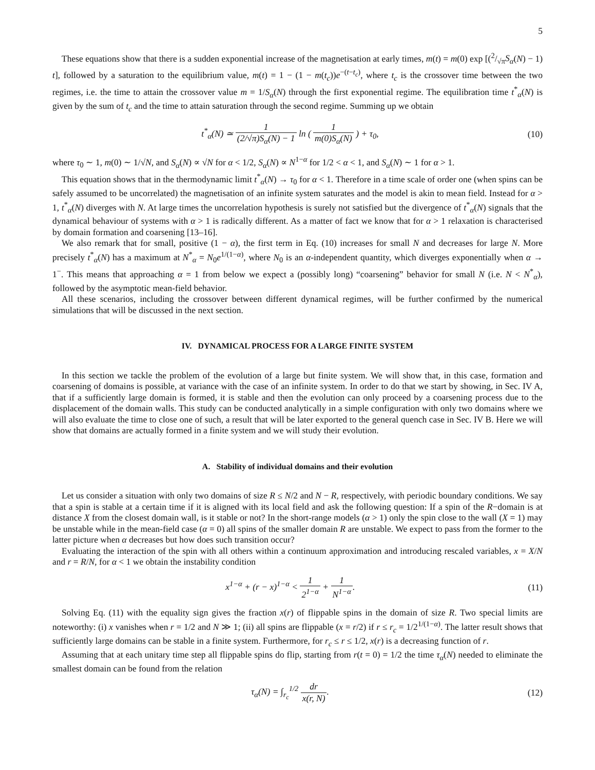5
These equations show that there is a sudden exponential increase of the magnetisation at early times, m(t) = m(0) exp [(2/√πS<sub>α</sub>(N) − 1) t], followed by a saturation to the equilibrium value, m(t) = 1 − (1 − m(t<sub>c</sub>))e<sup>−(t−t<sub>c</sub>)</sup>, where t<sub>c</sub> is the crossover time between the two regimes, i.e. the time to attain the crossover value m = 1/S<sub>α</sub>(N) through the first exponential regime. The equilibration time t<sup>*</sup><sub>α</sub>(N) is given by the sum of t<sub>c</sub> and the time to attain saturation through the second regime. Summing up we obtain
t<sup>*</sup><sub>α</sub>(N) ≃ 1 (2/√π)S<sub>α</sub>(N) − 1 ln ( 1 m(0)S<sub>α</sub>(N) ) + τ<sub>0</sub>,
(10)
where τ<sub>0</sub> ∼ 1, m(0) ∼ 1/√N, and S<sub>α</sub>(N) ∝ √N for α < 1/2, S<sub>α</sub>(N) ∝ N<sup>1−α</sup> for 1/2 < α < 1, and S<sub>α</sub>(N) ∼ 1 for α > 1.
This equation shows that in the thermodynamic limit t<sup>*</sup><sub>α</sub>(N) → τ<sub>0</sub> for α < 1. Therefore in a time scale of order one (when spins can be safely assumed to be uncorrelated) the magnetisation of an infinite system saturates and the model is akin to mean field. Instead for α > 1, t<sup>*</sup><sub>α</sub>(N) diverges with N. At large times the uncorrelation hypothesis is surely not satisfied but the divergence of t<sup>*</sup><sub>α</sub>(N) signals that the dynamical behaviour of systems with α > 1 is radically different. As a matter of fact we know that for α > 1 relaxation is characterised by domain formation and coarsening [13–16].
We also remark that for small, positive (1 − α), the first term in Eq. (10) increases for small N and decreases for large N. More precisely t<sup>*</sup><sub>α</sub>(N) has a maximum at N<sup>*</sup><sub>α</sub> = N<sub>0</sub>e<sup>1/(1−α)</sup>, where N<sub>0</sub> is an α-independent quantity, which diverges exponentially when α → 1<sup>−</sup>. This means that approaching α = 1 from below we expect a (possibly long) “coarsening” behavior for small N (i.e. N < N<sup>*</sup><sub>α</sub>), followed by the asymptotic mean-field behavior.
All these scenarios, including the crossover between different dynamical regimes, will be further confirmed by the numerical simulations that will be discussed in the next section.
IV. DYNAMICAL PROCESS FOR A LARGE FINITE SYSTEM
In this section we tackle the problem of the evolution of a large but finite system. We will show that, in this case, formation and coarsening of domains is possible, at variance with the case of an infinite system. In order to do that we start by showing, in Sec. IV A, that if a sufficiently large domain is formed, it is stable and then the evolution can only proceed by a coarsening process due to the displacement of the domain walls. This study can be conducted analytically in a simple configuration with only two domains where we will also evaluate the time to close one of such, a result that will be later exported to the general quench case in Sec. IV B. Here we will show that domains are actually formed in a finite system and we will study their evolution.
A. Stability of individual domains and their evolution
Let us consider a situation with only two domains of size R ≤ N/2 and N − R, respectively, with periodic boundary conditions. We say that a spin is stable at a certain time if it is aligned with its local field and ask the following question: If a spin of the R−domain is at distance X from the closest domain wall, is it stable or not? In the short-range models (α > 1) only the spin close to the wall (X = 1) may be unstable while in the mean-field case (α = 0) all spins of the smaller domain R are unstable. We expect to pass from the former to the latter picture when α decreases but how does such transition occur?
Evaluating the interaction of the spin with all others within a continuum approximation and introducing rescaled variables, x = X/N and r = R/N, for α < 1 we obtain the instability condition
x<sup>1−α</sup> + (r − x)<sup>1−α</sup> < 1 2<sup>1−α</sup> + 1 N<sup>1−α</sup>.
(11)
Solving Eq. (11) with the equality sign gives the fraction x(r) of flippable spins in the domain of size R. Two special limits are noteworthy: (i) x vanishes when r = 1/2 and N ≫ 1; (ii) all spins are flippable (x = r/2) if r ≤ r<sub>c</sub> = 1/2<sup>1/(1−α)</sup>. The latter result shows that sufficiently large domains can be stable in a finite system. Furthermore, for r<sub>c</sub> ≤ r ≤ 1/2, x(r) is a decreasing function of r.
Assuming that at each unitary time step all flippable spins do flip, starting from r(t = 0) = 1/2 the time τ<sub>α</sub>(N) needed to eliminate the smallest domain can be found from the relation
τ<sub>α</sub>(N) = ∫<sub>r<sub>c</sub></sub><sup>1/2</sup> dr x(r, N). (12)